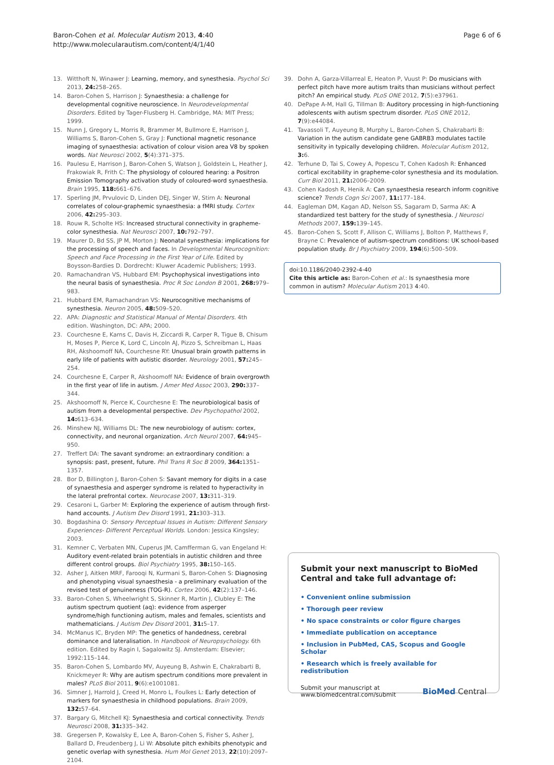Baron-Cohen et al. Molecular Autism 2013, 4:40
http://www.molecularautism.com/content/4/1/40
Page 6 of 6
13. Witthoft N, Winawer J: Learning, memory, and synesthesia. Psychol Sci 2013, 24: 258–265.
14. Baron-Cohen S, Harrison J: Synaesthesia: a challenge for developmental cognitive neuroscience. In Neurodevelopmental Disorders. Edited by Tager-Flusberg H. Cambridge, MA: MIT Press; 1999.
15. Nunn J, Gregory L, Morris R, Brammer M, Bullmore E, Harrison J, Williams S, Baron-Cohen S, Gray J: Functional magnetic resonance imaging of synaesthesia: activation of colour vision area V8 by spoken words. Nat Neurosci 2002, 5(4):371–375.
16. Paulesu E, Harrison J, Baron-Cohen S, Watson J, Goldstein L, Heather J, Frakowiak R, Frith C: The physiology of coloured hearing: a Positron Emission Tomography activation study of coloured-word synaesthesia. Brain 1995, 118: 661–676.
17. Sperling JM, Prvulovic D, Linden DEJ, Singer W, Stirn A: Neuronal correlates of colour-graphemic synaesthesia: a fMRI study. Cortex 2006, 42: 295–303.
18. Rouw R, Scholte HS: Increased structural connectivity in grapheme-color synesthesia. Nat Neurosci 2007, 10: 792–797.
19. Maurer D, Bd SS, JP M, Morton J: Neonatal synesthesia: implications for the processing of speech and faces. In Developmental Neurocognition: Speech and Face Processing in the First Year of Life. Edited by Boysson-Bardies D. Dordrecht: Kluwer Academic Publishers; 1993.
20. Ramachandran VS, Hubbard EM: Psychophysical investigations into the neural basis of synaesthesia. Proc R Soc London B 2001, 268: 979–983.
21. Hubbard EM, Ramachandran VS: Neurocognitive mechanisms of synesthesia. Neuron 2005, 48: 509–520.
22. APA: Diagnostic and Statistical Manual of Mental Disorders. 4th edition. Washington, DC: APA; 2000.
23. Courchesne E, Karns C, Davis H, Ziccardi R, Carper R, Tigue B, Chisum H, Moses P, Pierce K, Lord C, Lincoln AJ, Pizzo S, Schreibman L, Haas RH, Akshoomoff NA, Courchesne RY: Unusual brain growth patterns in early life of patients with autistic disorder. Neurology 2001, 57: 245–254.
24. Courchesne E, Carper R, Akshoomoff NA: Evidence of brain overgrowth in the first year of life in autism. J Amer Med Assoc 2003, 290: 337–344.
25. Akshoomoff N, Pierce K, Courchesne E: The neurobiological basis of autism from a developmental perspective. Dev Psychopathol 2002, 14: 613–634.
26. Minshew NJ, Williams DL: The new neurobiology of autism: cortex, connectivity, and neuronal organization. Arch Neurol 2007, 64: 945–950.
27. Treffert DA: The savant syndrome: an extraordinary condition: a synopsis: past, present, future. Phil Trans R Soc B 2009, 364: 1351–1357.
28. Bor D, Billington J, Baron-Cohen S: Savant memory for digits in a case of synaesthesia and asperger syndrome is related to hyperactivity in the lateral prefrontal cortex. Neurocase 2007, 13: 311–319.
29. Cesaroni L, Garber M: Exploring the experience of autism through first-hand accounts. J Autism Dev Disord 1991, 21: 303–313.
30. Bogdashina O: Sensory Perceptual Issues in Autism: Different Sensory Experiences- Different Perceptual Worlds. London: Jessica Kingsley; 2003.
31. Kemner C, Verbaten MN, Cuperus JM, Camfferman G, van Engeland H: Auditory event-related brain potentials in autistic children and three different control groups. Biol Psychiatry 1995, 38: 150–165.
32. Asher J, Aitken MRF, Farooqi N, Kurmani S, Baron-Cohen S: Diagnosing and phenotyping visual synaesthesia - a preliminary evaluation of the revised test of genuineness (TOG-R). Cortex 2006, 42(2):137–146.
33. Baron-Cohen S, Wheelwright S, Skinner R, Martin J, Clubley E: The autism spectrum quotient (aq): evidence from asperger syndrome/high functioning autism, males and females, scientists and mathematicians. J Autism Dev Disord 2001, 31: 5–17.
34. McManus IC, Bryden MP: The genetics of handedness, cerebral dominance and lateralisation. In Handbook of Neuropsychology. 6th edition. Edited by Ragin I, Sagalowitz SJ. Amsterdam: Elsevier; 1992:115–144.
35. Baron-Cohen S, Lombardo MV, Auyeung B, Ashwin E, Chakrabarti B, Knickmeyer R: Why are autism spectrum conditions more prevalent in males? PLoS Biol 2011, 9(6):e1001081.
36. Simner J, Harrold J, Creed H, Monro L, Foulkes L: Early detection of markers for synaesthesia in childhood populations. Brain 2009, 132: 57–64.
37. Bargary G, Mitchell KJ: Synaesthesia and cortical connectivity. Trends Neurosci 2008, 31: 335–342.
38. Gregersen P, Kowalsky E, Lee A, Baron-Cohen S, Fisher S, Asher J, Ballard D, Freudenberg J, Li W: Absolute pitch exhibits phenotypic and genetic overlap with synesthesia. Hum Mol Genet 2013, 22(10):2097–2104.
39. Dohn A, Garza-Villarreal E, Heaton P, Vuust P: Do musicians with perfect pitch have more autism traits than musicians without perfect pitch? An empirical study. PLoS ONE 2012, 7(5):e37961.
40. DePape A-M, Hall G, Tillman B: Auditory processing in high-functioning adolescents with autism spectrum disorder. PLoS ONE 2012, 7(9):e44084.
41. Tavassoli T, Auyeung B, Murphy L, Baron-Cohen S, Chakrabarti B: Variation in the autism candidate gene GABRB3 modulates tactile sensitivity in typically developing children. Molecular Autism 2012, 3: 6.
42. Terhune D, Tai S, Cowey A, Popescu T, Cohen Kadosh R: Enhanced cortical excitability in grapheme-color synesthesia and its modulation. Curr Biol 2011, 21: 2006–2009.
43. Cohen Kadosh R, Henik A: Can synaesthesia research inform cognitive science? Trends Cogn Sci 2007, 11: 177–184.
44. Eagleman DM, Kagan AD, Nelson SS, Sagaram D, Sarma AK: A standardized test battery for the study of synesthesia. J Neurosci Methods 2007, 159: 139–145.
45. Baron-Cohen S, Scott F, Allison C, Williams J, Bolton P, Matthews F, Brayne C: Prevalence of autism-spectrum conditions: UK school-based population study. Br J Psychiatry 2009, 194(6):500–509.
doi:10.1186/2040-2392-4-40
Cite this article as: Baron-Cohen et al.: Is synaesthesia more common in autism? Molecular Autism 2013 4:40.
Submit your next manuscript to BioMed Central and take full advantage of:
• Convenient online submission
• Thorough peer review
• No space constraints or color figure charges
• Immediate publication on acceptance
• Inclusion in PubMed, CAS, Scopus and Google Scholar
• Research which is freely available for redistribution
Submit your manuscript at
www.biomedcentral.com/submit
BioMed Central